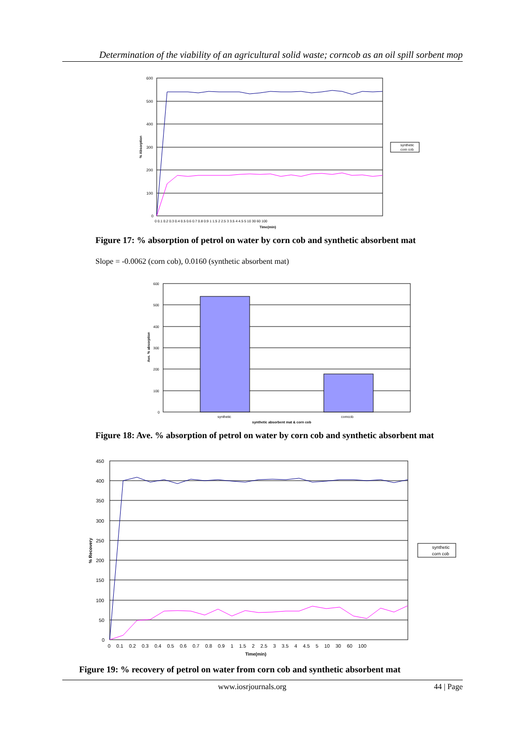Determination of the viability of an agricultural solid waste; corncob as an oil spill sorbent mop
600
500
400
300
200
100
0
% Absorption
0 0.1 0.2 0.3 0.4 0.5 0.6 0.7 0.8 0.9 1 1.5 2 2.5 3 3.5 4 4.5 5 10 30 60 100
Time(min)
synthetic
corn cob
Figure 17: % absorption of petrol on water by corn cob and synthetic absorbent mat
Slope = -0.0062 (corn cob), 0.0160 (synthetic absorbent mat)
600
500
400
300
200
100
0
synthetic
corncob
synthetic absorbent mat & corn cob
Ave. % absorption
Figure 18: Ave. % absorption of petrol on water by corn cob and synthetic absorbent mat
450
400
350
300
250
200
150
100
50
0
% Recovery
0 0.1 0.2 0.3 0.4 0.5 0.6 0.7 0.8 0.9 1 1.5 2 2.5 3 3.5 4 4.5 5 10 30 60 100
Time(min)
synthetic
corn cob
Figure 19: % recovery of petrol on water from corn cob and synthetic absorbent mat
www.iosrjournals.org 44 | Page